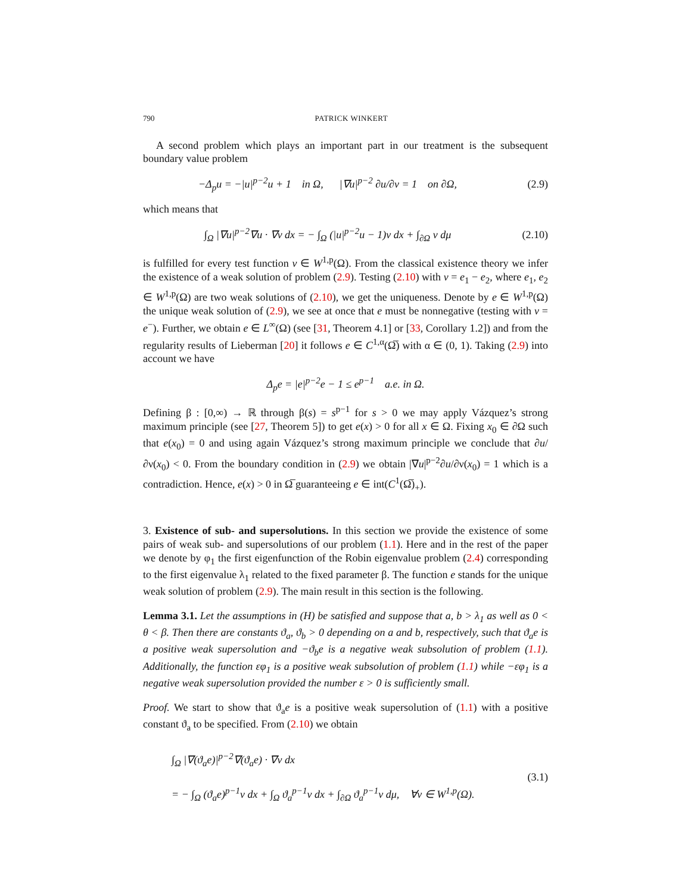790 PATRICK WINKERT
A second problem which plays an important part in our treatment is the subsequent boundary value problem
−Δ<sub>p</sub>u = −|u|<sup>p−2</sup>u + 1 in Ω, |∇u|<sup>p−2</sup> ∂u/∂ν = 1 on ∂Ω,
(2.9)
which means that
∫<sub>Ω</sub> |∇u|<sup>p−2</sup>∇u · ∇v dx = − ∫<sub>Ω</sub> (|u|<sup>p−2</sup>u − 1)v dx + ∫<sub>∂Ω</sub> v dμ
(2.10)
is fulfilled for every test function v ∈ W<sup>1,p</sup>(Ω). From the classical existence theory we infer the existence of a weak solution of problem (2.9). Testing (2.10) with v = e<sub>1</sub> − e<sub>2</sub>, where e<sub>1</sub>, e<sub>2</sub> ∈ W<sup>1,p</sup>(Ω) are two weak solutions of (2.10), we get the uniqueness. Denote by e ∈ W<sup>1,p</sup>(Ω) the unique weak solution of (2.9), we see at once that e must be nonnegative (testing with v = e<sup>−</sup>). Further, we obtain e ∈ L<sup>∞</sup>(Ω) (see [31, Theorem 4.1] or [33, Corollary 1.2]) and from the regularity results of Lieberman [20] it follows e ∈ C<sup>1,α</sup>(Ω̅) with α ∈ (0, 1). Taking (2.9) into account we have
Δ<sub>p</sub>e = |e|<sup>p−2</sup>e − 1 ≤ e<sup>p−1</sup> a.e. in Ω.
Defining β : [0,∞) → ℝ through β(s) = s<sup>p−1</sup> for s > 0 we may apply Vázquez’s strong maximum principle (see [27, Theorem 5]) to get e(x) > 0 for all x ∈ Ω. Fixing x<sub>0</sub> ∈ ∂Ω such that e(x<sub>0</sub>) = 0 and using again Vázquez’s strong maximum principle we conclude that ∂u/∂ν(x<sub>0</sub>) < 0. From the boundary condition in (2.9) we obtain |∇u|<sup>p−2</sup>∂u/∂ν(x<sub>0</sub>) = 1 which is a contradiction. Hence, e(x) > 0 in Ω̅ guaranteeing e ∈ int(C<sup>1</sup>(Ω̅)<sub>+</sub>).
3. Existence of sub- and supersolutions. In this section we provide the existence of some pairs of weak sub- and supersolutions of our problem (1.1). Here and in the rest of the paper we denote by φ<sub>1</sub> the first eigenfunction of the Robin eigenvalue problem (2.4) corresponding to the first eigenvalue λ<sub>1</sub> related to the fixed parameter β. The function e stands for the unique weak solution of problem (2.9). The main result in this section is the following.
Lemma 3.1. Let the assumptions in (H) be satisfied and suppose that a, b > λ<sub>1</sub> as well as 0 < θ < β. Then there are constants ϑ<sub>a</sub>, ϑ<sub>b</sub> > 0 depending on a and b, respectively, such that ϑ<sub>a</sub>e is a positive weak supersolution and −ϑ<sub>b</sub>e is a negative weak subsolution of problem (1.1). Additionally, the function εφ<sub>1</sub> is a positive weak subsolution of problem (1.1) while −εφ<sub>1</sub> is a negative weak supersolution provided the number ε > 0 is sufficiently small.
Proof. We start to show that ϑ<sub>a</sub>e is a positive weak supersolution of (1.1) with a positive constant ϑ<sub>a</sub> to be specified. From (2.10) we obtain
∫<sub>Ω</sub> |∇(ϑ<sub>a</sub>e)|<sup>p−2</sup>∇(ϑ<sub>a</sub>e) · ∇v dx
= − ∫<sub>Ω</sub> (ϑ<sub>a</sub>e)<sup>p−1</sup>v dx + ∫<sub>Ω</sub> ϑ<sub>a</sub><sup>p−1</sup>v dx + ∫<sub>∂Ω</sub> ϑ<sub>a</sub><sup>p−1</sup>v dμ, ∀v ∈ W<sup>1,p</sup>(Ω).
(3.1)